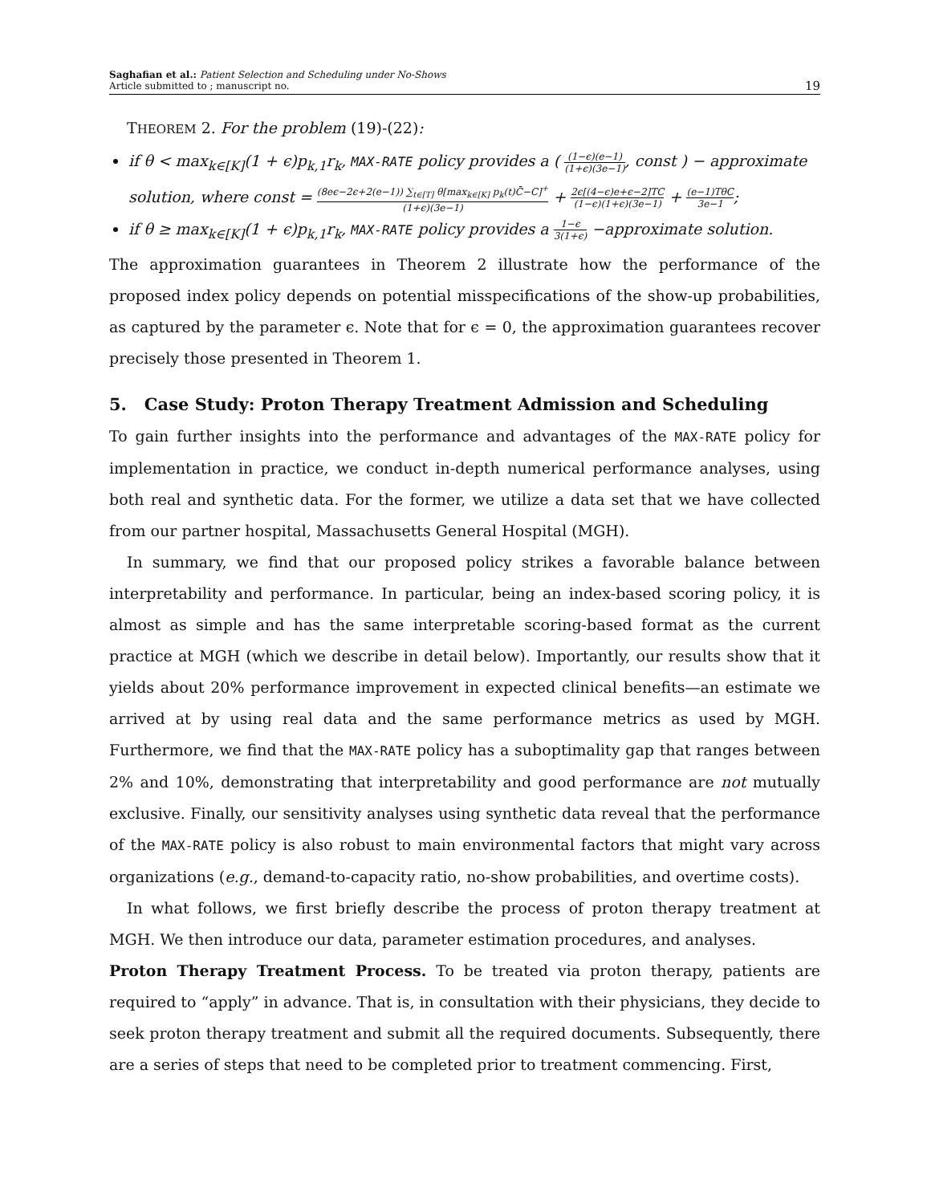Saghafian et al.: Patient Selection and Scheduling under No-Shows
Article submitted to ; manuscript no.
19
THEOREM 2. For the problem (19)-(22):
if θ < max<sub>k∈[K]</sub>(1 + ϵ)p<sub>k,1</sub>r<sub>k</sub>, MAX-RATE policy provides a ( (1−ϵ)(e−1) (1+ϵ)(3e−1), const ) − approximate solution, where const = (8eϵ−2ϵ+2(e−1)) ∑<sub>t∈[T]</sub> θ[max<sub>k∈[K]</sub> p<sub>k</sub>(t)C̄−C]<sup>+</sup> (1+ϵ)(3e−1) + 2ϵ[(4−ϵ)e+ϵ−2]TC (1−ϵ)(1+ϵ)(3e−1) + (e−1)TθC 3e−1;
if θ ≥ max<sub>k∈[K]</sub>(1 + ϵ)p<sub>k,1</sub>r<sub>k</sub>, MAX-RATE policy provides a 1−ϵ 3(1+ϵ) −approximate solution.
The approximation guarantees in Theorem 2 illustrate how the performance of the proposed index policy depends on potential misspecifications of the show-up probabilities, as captured by the parameter ϵ. Note that for ϵ = 0, the approximation guarantees recover precisely those presented in Theorem 1.
5. Case Study: Proton Therapy Treatment Admission and Scheduling
To gain further insights into the performance and advantages of the MAX-RATE policy for implementation in practice, we conduct in-depth numerical performance analyses, using both real and synthetic data. For the former, we utilize a data set that we have collected from our partner hospital, Massachusetts General Hospital (MGH).
In summary, we find that our proposed policy strikes a favorable balance between interpretability and performance. In particular, being an index-based scoring policy, it is almost as simple and has the same interpretable scoring-based format as the current practice at MGH (which we describe in detail below). Importantly, our results show that it yields about 20% performance improvement in expected clinical benefits—an estimate we arrived at by using real data and the same performance metrics as used by MGH. Furthermore, we find that the MAX-RATE policy has a suboptimality gap that ranges between 2% and 10%, demonstrating that interpretability and good performance are not mutually exclusive. Finally, our sensitivity analyses using synthetic data reveal that the performance of the MAX-RATE policy is also robust to main environmental factors that might vary across organizations (e.g., demand-to-capacity ratio, no-show probabilities, and overtime costs).
In what follows, we first briefly describe the process of proton therapy treatment at MGH. We then introduce our data, parameter estimation procedures, and analyses.
Proton Therapy Treatment Process. To be treated via proton therapy, patients are required to “apply” in advance. That is, in consultation with their physicians, they decide to seek proton therapy treatment and submit all the required documents. Subsequently, there are a series of steps that need to be completed prior to treatment commencing. First,